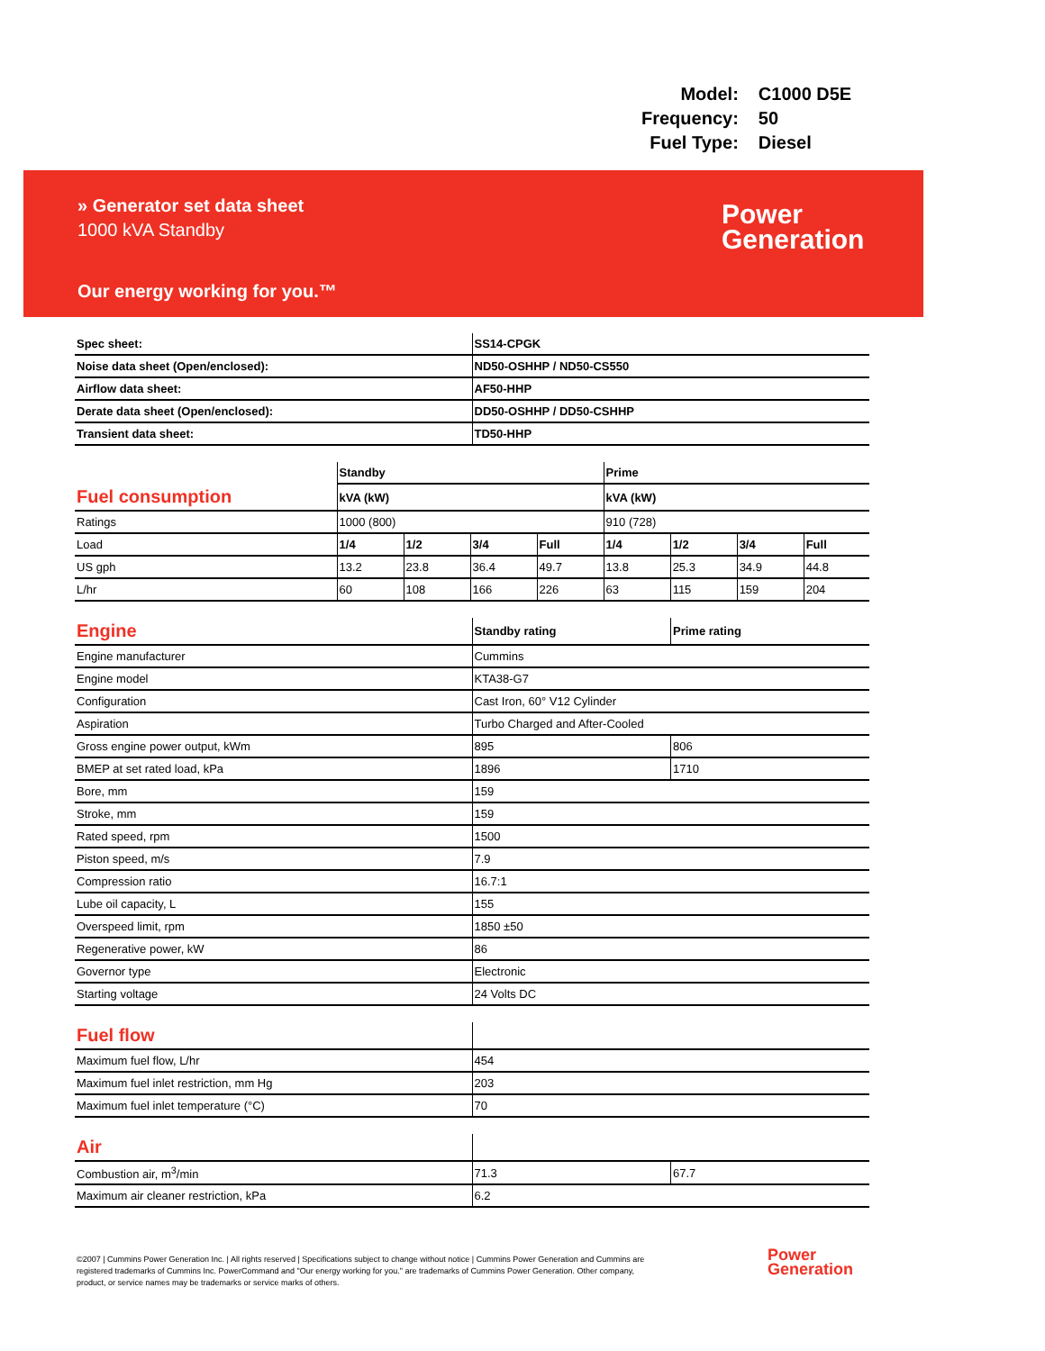| Model: | C1000 D5E |
| Frequency: | 50 |
| Fuel Type: | Diesel |
» Generator set data sheet
1000 kVA Standby
Power
Generation
Our energy working for you.™
| Spec sheet: | SS14-CPGK |
| Noise data sheet (Open/enclosed): | ND50-OSHHP / ND50-CS550 |
| Airflow data sheet: | AF50-HHP |
| Derate data sheet (Open/enclosed): | DD50-OSHHP / DD50-CSHHP |
| Transient data sheet: | TD50-HHP |
| | Standby | | | | Prime | | | |
| Fuel consumption | kVA (kW) | | | | kVA (kW) | | | |
| Ratings | 1000 (800) | | | | 910 (728) | | | |
| Load | 1/4 | 1/2 | 3/4 | Full | 1/4 | 1/2 | 3/4 | Full |
| US gph | 13.2 | 23.8 | 36.4 | 49.7 | 13.8 | 25.3 | 34.9 | 44.8 |
| L/hr | 60 | 108 | 166 | 226 | 63 | 115 | 159 | 204 |
| Engine | Standby rating | Prime rating |
| Engine manufacturer | Cummins | |
| Engine model | KTA38-G7 | |
| Configuration | Cast Iron, 60° V12 Cylinder | |
| Aspiration | Turbo Charged and After-Cooled | |
| Gross engine power output, kWm | 895 | 806 |
| BMEP at set rated load, kPa | 1896 | 1710 |
| Bore, mm | 159 | |
| Stroke, mm | 159 | |
| Rated speed, rpm | 1500 | |
| Piston speed, m/s | 7.9 | |
| Compression ratio | 16.7:1 | |
| Lube oil capacity, L | 155 | |
| Overspeed limit, rpm | 1850 ±50 | |
| Regenerative power, kW | 86 | |
| Governor type | Electronic | |
| Starting voltage | 24 Volts DC | |
| Fuel flow | |
| Maximum fuel flow, L/hr | 454 |
| Maximum fuel inlet restriction, mm Hg | 203 |
| Maximum fuel inlet temperature (°C) | 70 |
| Air | | |
| Combustion air, m<sup>3</sup>/min | 71.3 | 67.7 |
| Maximum air cleaner restriction, kPa | 6.2 | |
©2007 | Cummins Power Generation Inc. | All rights reserved | Specifications subject to change without notice | Cummins Power Generation and Cummins are registered trademarks of Cummins Inc. PowerCommand and "Our energy working for you." are trademarks of Cummins Power Generation. Other company, product, or service names may be trademarks or service marks of others.
Power
Generation